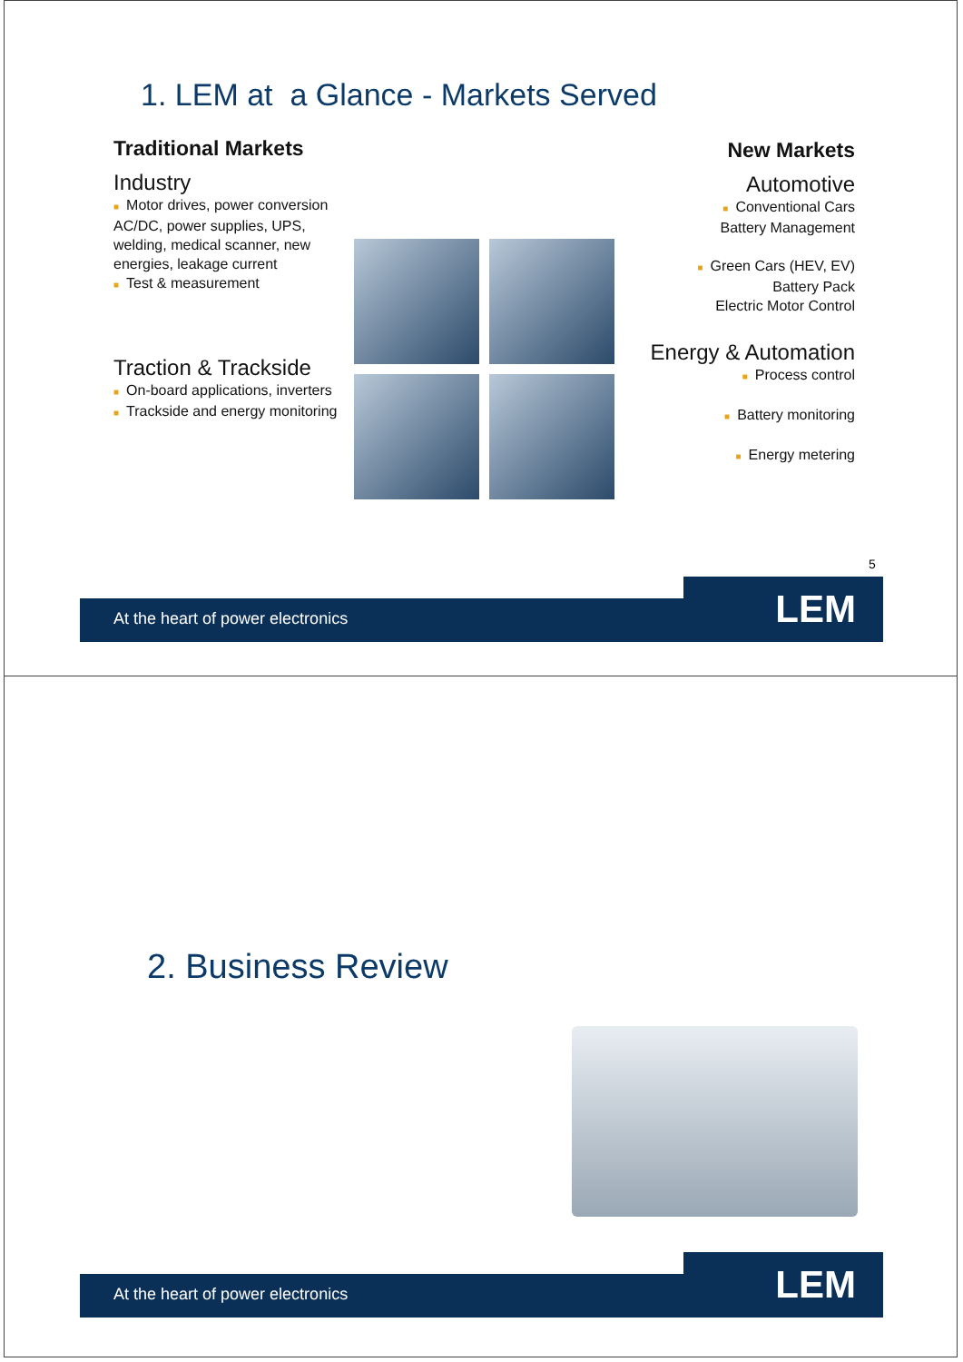1. LEM at a Glance - Markets Served
Traditional Markets
Industry
■ Motor drives, power conversion AC/DC, power supplies, UPS, welding, medical scanner, new energies, leakage current
■ Test & measurement
Traction & Trackside
■ On-board applications, inverters
■ Trackside and energy monitoring
New Markets
Automotive
■ Conventional Cars
Battery Management
■ Green Cars (HEV, EV)
Battery Pack
Electric Motor Control
Energy & Automation
■ Process control
■ Battery monitoring
■ Energy metering
5
At the heart of power electronics
LEM
2. Business Review
At the heart of power electronics
LEM